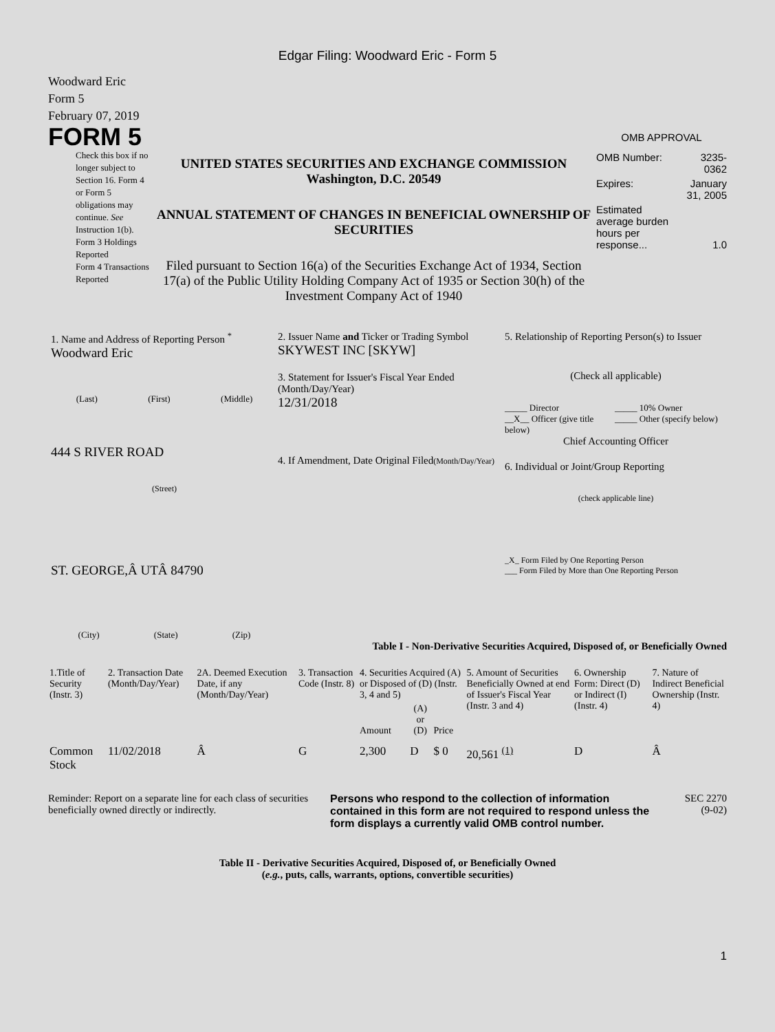Edgar Filing: Woodward Eric - Form 5
Woodward Eric
Form 5
February 07, 2019
FORM 5
Check this box if no longer subject to Section 16. Form 4 or Form 5 obligations may continue. See Instruction 1(b).
Form 3 Holdings Reported
Form 4 Transactions Reported
UNITED STATES SECURITIES AND EXCHANGE COMMISSION
Washington, D.C. 20549
ANNUAL STATEMENT OF CHANGES IN BENEFICIAL OWNERSHIP OF SECURITIES
Filed pursuant to Section 16(a) of the Securities Exchange Act of 1934, Section 17(a) of the Public Utility Holding Company Act of 1935 or Section 30(h) of the Investment Company Act of 1940
OMB APPROVAL
| OMB Number: | 3235-0362 |
| Expires: | January 31, 2005 |
| Estimated average burden hours per response... | 1.0 |
1. Name and Address of Reporting Person <sup>*</sup>
Woodward Eric
(Last) (First) (Middle)
444 S RIVER ROAD
(Street)
ST. GEORGE,Â UTÂ 84790
(City) (State) (Zip)
2. Issuer Name and Ticker or Trading Symbol
SKYWEST INC [SKYW]
3. Statement for Issuer's Fiscal Year Ended (Month/Day/Year)
12/31/2018
4. If Amendment, Date Original Filed(Month/Day/Year)
5. Relationship of Reporting Person(s) to Issuer
(Check all applicable)
_____ Director
__X__ Officer (give title below)
_____ 10% Owner
_____ Other (specify below)
Chief Accounting Officer
6. Individual or Joint/Group Reporting
(check applicable line)
_X_ Form Filed by One Reporting Person
___ Form Filed by More than One Reporting Person
Table I - Non-Derivative Securities Acquired, Disposed of, or Beneficially Owned
| 1.Title of Security (Instr. 3) | 2. Transaction Date (Month/Day/Year) | 2A. Deemed Execution Date, if any (Month/Day/Year) | 3. Transaction Code (Instr. 8) | 4. Securities Acquired (A) or Disposed of (D) (Instr. 3, 4 and 5) | | | 5. Amount of Securities Beneficially Owned at end of Issuer's Fiscal Year (Instr. 3 and 4) | 6. Ownership Form: Direct (D) or Indirect (I) (Instr. 4) | 7. Nature of Indirect Beneficial Ownership (Instr. 4) |
| --- | --- | --- | --- | --- | --- | --- | --- | --- | --- |
| | | | | Amount | (A) or (D) | Price | | | |
| Common Stock | 11/02/2018 | Â | G | 2,300 | D | $ 0 | 20,561 <sup>(1)</sup> | D | Â |
Reminder: Report on a separate line for each class of securities beneficially owned directly or indirectly.
Persons who respond to the collection of information contained in this form are not required to respond unless the form displays a currently valid OMB control number.
SEC 2270
(9-02)
Table II - Derivative Securities Acquired, Disposed of, or Beneficially Owned
(e.g., puts, calls, warrants, options, convertible securities)
1